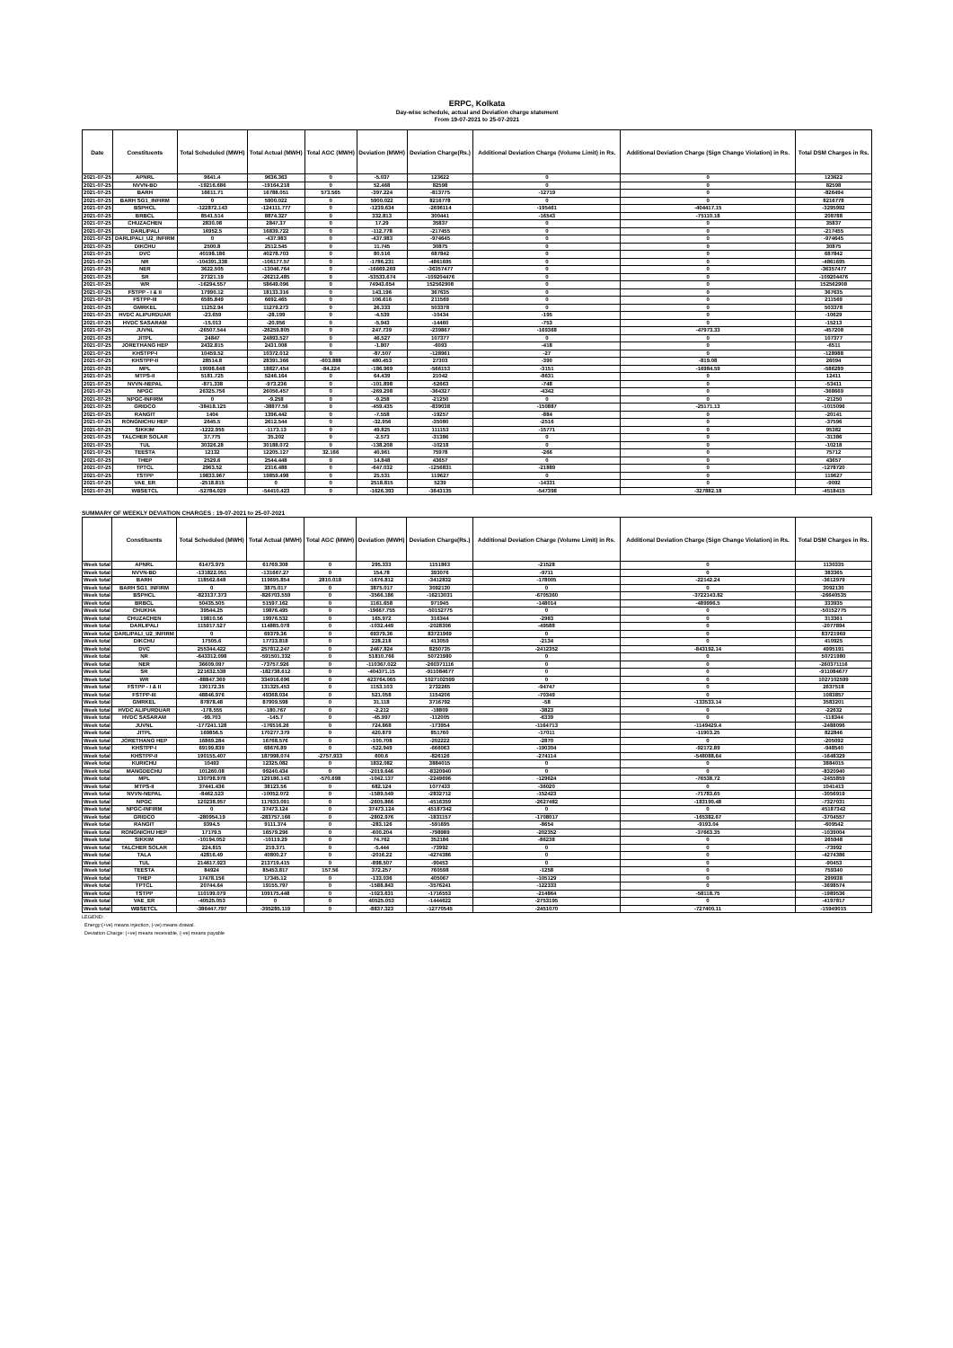ERPC, Kolkata
Day-wise schedule, actual and Deviation charge statement
From 19-07-2021 to 25-07-2021
| Date | Constituents | Total Scheduled (MWH) | Total Actual (MWH) | Total AGC (MWH) | Deviation (MWH) | Deviation Charge(Rs.) | Additional Deviation Charge (Volume Limit) in Rs. | Additional Deviation Charge (Sign Change Violation) in Rs. | Total DSM Charges in Rs. |
| --- | --- | --- | --- | --- | --- | --- | --- | --- | --- |
| 2021-07-25 | APNRL | 9641.4 | 9636.363 | 0 | -5.037 | 123622 | 0 | 0 | 123622 |
| 2021-07-25 | NVVN-BD | -19216.686 | -19164.218 | 0 | 52.468 | 82598 | 0 | 0 | 82598 |
| 2021-07-25 | BARH | 16611.71 | 16788.051 | 573.565 | -397.224 | -813775 | -12719 | 0 | -826494 |
| 2021-07-25 | BARH SG1_INFIRM | 0 | 5900.022 | 0 | 5900.022 | 8216778 | 0 | 0 | 8216778 |
| 2021-07-25 | BSPHCL | -122872.143 | -124111.777 | 0 | -1239.634 | -2696114 | -195461 | -404417.15 | -3295992 |
| 2021-07-25 | BRBCL | 8541.514 | 8874.327 | 0 | 332.813 | 300441 | -16543 | -75110.18 | 208788 |
| 2021-07-25 | CHUZACHEN | 2830.08 | 2847.37 | 0 | 17.29 | 35837 | 0 | 0 | 35837 |
| 2021-07-25 | DARLIPALI | 16952.5 | 16839.722 | 0 | -112.778 | -217455 | 0 | 0 | -217455 |
| 2021-07-25 | DARLIPALI_U2_INFIRM | 0 | -437.983 | 0 | -437.983 | -974645 | 0 | 0 | -974645 |
| 2021-07-25 | DIKCHU | 2500.8 | 2512.545 | 0 | 11.745 | 30875 | 0 | 0 | 30875 |
| 2021-07-25 | DVC | 40198.186 | 40278.703 | 0 | 80.516 | 687842 | 0 | 0 | 687842 |
| 2021-07-25 | NR | -104391.338 | -106177.57 | 0 | -1786.231 | -4861695 | 0 | 0 | -4861695 |
| 2021-07-25 | NER | 3622.505 | -13046.764 | 0 | -16669.269 | -36357477 | 0 | 0 | -36357477 |
| 2021-07-25 | SR | 27321.19 | -26212.485 | 0 | -53533.674 | -109204476 | 0 | 0 | -109204476 |
| 2021-07-25 | WR | -16294.557 | 58649.096 | 0 | 74943.654 | 152562908 | 0 | 0 | 152562908 |
| 2021-07-25 | FSTPP - I & II | 17990.12 | 18133.316 | 0 | 143.196 | 367635 | 0 | 0 | 367635 |
| 2021-07-25 | FSTPP-III | 6585.849 | 6692.465 | 0 | 106.616 | 211569 | 0 | 0 | 211569 |
| 2021-07-25 | GMRKEL | 11252.94 | 11279.273 | 0 | 26.333 | 503378 | 0 | 0 | 503378 |
| 2021-07-25 | HVDC ALIPURDUAR | -23.659 | -28.199 | 0 | -4.539 | -10434 | -195 | 0 | -10629 |
| 2021-07-25 | HVDC SASARAM | -15.013 | -20.956 | 0 | -5.943 | -14460 | -753 | 0 | -15213 |
| 2021-07-25 | JUVNL | -26507.544 | -26259.805 | 0 | 247.739 | -239867 | -169368 | -47973.33 | -457208 |
| 2021-07-25 | JITPL | 24847 | 24893.527 | 0 | 46.527 | 107377 | 0 | 0 | 107377 |
| 2021-07-25 | JORETHANG HEP | 2432.815 | 2431.008 | 0 | -1.807 | -6093 | -418 | 0 | -6511 |
| 2021-07-25 | KHSTPP-I | 10459.52 | 10372.012 | 0 | -87.507 | -128961 | -27 | 0 | -128988 |
| 2021-07-25 | KHSTPP-II | 28514.8 | 28391.366 | -603.888 | 480.453 | 27303 | -390 | -819.08 | 26094 |
| 2021-07-25 | MPL | 19098.648 | 18827.454 | -84.224 | -186.969 | -566153 | -3151 | -16984.59 | -586289 |
| 2021-07-25 | MTPS-II | 5181.725 | 5246.164 | 0 | 64.439 | 21042 | -8631 | 0 | 12411 |
| 2021-07-25 | NVVN-NEPAL | -871.338 | -973.236 | 0 | -101.898 | -52663 | -748 | 0 | -53411 |
| 2021-07-25 | NPGC | 26325.756 | 26056.457 | 0 | -269.298 | -364327 | -4342 | 0 | -368669 |
| 2021-07-25 | NPGC-INFIRM | 0 | -9.258 | 0 | -9.258 | -21250 | 0 | 0 | -21250 |
| 2021-07-25 | GRIDCO | -38418.125 | -38877.56 | 0 | -459.435 | -839038 | -150887 | -25171.13 | -1015096 |
| 2021-07-25 | RANGIT | 1404 | 1396.442 | 0 | -7.558 | -19257 | -884 | 0 | -20141 |
| 2021-07-25 | RONGNICHU HEP | 2645.5 | 2612.544 | 0 | -32.956 | -35080 | -2516 | 0 | -37596 |
| 2021-07-25 | SIKKIM | -1222.955 | -1173.13 | 0 | 49.825 | 111153 | -15771 | 0 | 95382 |
| 2021-07-25 | TALCHER SOLAR | 37.775 | 35.202 | 0 | -2.573 | -31386 | 0 | 0 | -31386 |
| 2021-07-25 | TUL | 30326.28 | 30188.072 | 0 | -138.208 | -10218 | 0 | 0 | -10218 |
| 2021-07-25 | TEESTA | 12132 | 12205.127 | 32.166 | 40.961 | 75978 | -266 | 0 | 75712 |
| 2021-07-25 | THEP | 2529.6 | 2544.448 | 0 | 14.848 | 43657 | 0 | 0 | 43657 |
| 2021-07-25 | TPTCL | 2963.52 | 2316.488 | 0 | -647.032 | -1256831 | -21889 | 0 | -1278720 |
| 2021-07-25 | TSTPP | 19833.967 | 19859.498 | 0 | 25.531 | 119627 | 0 | 0 | 119627 |
| 2021-07-25 | VAE_ER | -2518.815 | 0 | 0 | 2518.815 | 5239 | -14331 | 0 | -9092 |
| 2021-07-25 | WBSETCL | -52784.029 | -54410.423 | 0 | -1626.393 | -3643135 | -547398 | -327882.18 | -4518415 |
SUMMARY OF WEEKLY DEVIATION CHARGES : 19-07-2021 to 25-07-2021
| | Constituents | Total Scheduled (MWH) | Total Actual (MWH) | Total AGC (MWH) | Deviation (MWH) | Deviation Charge(Rs.) | Additional Deviation Charge (Volume Limit) in Rs. | Additional Deviation Charge (Sign Change Violation) in Rs. | Total DSM Charges in Rs. |
| --- | --- | --- | --- | --- | --- | --- | --- | --- | --- |
| Week total | APNRL | 61473.975 | 61769.308 | 0 | 295.333 | 1151863 | -21528 | 0 | 1130335 |
| Week total | NVVN-BD | -131822.051 | -131667.27 | 0 | 154.78 | 393076 | -9711 | 0 | 383365 |
| Week total | BARH | 118562.648 | 119695.854 | 2810.018 | -1676.812 | -3412832 | -178005 | -22142.24 | -3612979 |
| Week total | BARH SG1_INFIRM | 0 | 3875.017 | 0 | 3875.017 | 3092130 | 0 | 0 | 3092130 |
| Week total | BSPHCL | -823137.373 | -826703.559 | 0 | -3566.186 | -16213031 | -6705360 | -3722143.82 | -26640535 |
| Week total | BRBCL | 50435.505 | 51597.162 | 0 | 1161.658 | 971945 | -148014 | -489996.5 | 333935 |
| Week total | CHUKHA | 39544.25 | 19876.495 | 0 | -19667.755 | -50152775 | 0 | 0 | -50152775 |
| Week total | CHUZACHEN | 19810.56 | 19976.532 | 0 | 165.972 | 316344 | -2983 | 0 | 313361 |
| Week total | DARLIPALI | 115917.527 | 114885.078 | 0 | -1032.449 | -2028306 | -49588 | 0 | -2077894 |
| Week total | DARLIPALI_U2_INFIRM | 0 | 69379.36 | 0 | 69379.36 | 83721969 | 0 | 0 | 83721969 |
| Week total | DIKCHU | 17505.6 | 17733.818 | 0 | 228.218 | 413059 | -2134 | 0 | 410925 |
| Week total | DVC | 255344.422 | 257812.247 | 0 | 2467.824 | 8250735 | -2412352 | -843192.14 | 4995191 |
| Week total | NR | -643312.098 | -591501.332 | 0 | 51810.766 | 50721980 | 0 | 0 | 50721980 |
| Week total | NER | 36609.097 | -73757.926 | 0 | -110367.022 | -260371116 | 0 | 0 | -260371116 |
| Week total | SR | 221632.538 | -182738.612 | 0 | -404371.15 | -911084677 | 0 | 0 | -911084677 |
| Week total | WR | -88847.369 | 334916.696 | 0 | 423764.065 | 1027102599 | 0 | 0 | 1027102599 |
| Week total | FSTPP - I & II | 130172.35 | 131325.453 | 0 | 1153.103 | 2732265 | -94747 | 0 | 2637518 |
| Week total | FSTPP-III | 48846.976 | 49368.034 | 0 | 521.058 | 1154206 | -70349 | 0 | 1083857 |
| Week total | GMRKEL | 87878.48 | 87909.598 | 0 | 31.118 | 3716792 | -58 | -133533.14 | 3583201 |
| Week total | HVDC ALIPURDUAR | -178.555 | -180.767 | 0 | -2.212 | -18809 | -3823 | 0 | -22632 |
| Week total | HVDC SASARAM | -99.703 | -145.7 | 0 | -45.997 | -112005 | -6339 | 0 | -118344 |
| Week total | JUVNL | -177241.128 | -176516.26 | 0 | 724.868 | -173954 | -1164713 | -1149429.4 | -2488096 |
| Week total | JITPL | 169856.5 | 170277.379 | 0 | 420.879 | 851760 | -17011 | -11903.25 | 822846 |
| Week total | JORETHANG HEP | 16869.284 | 16768.576 | 0 | -100.708 | -202222 | -2870 | 0 | -205092 |
| Week total | KHSTPP-I | 69199.839 | 68676.89 | 0 | -522.949 | -666063 | -190304 | -92172.89 | -948540 |
| Week total | KHSTPP-II | 190155.407 | 187998.074 | -2757.933 | 600.6 | -826126 | -274114 | -548088.64 | -1648329 |
| Week total | KURICHU | 10493 | 12325.082 | 0 | 1832.082 | 3884015 | 0 | 0 | 3884015 |
| Week total | MANGDECHU | 101260.08 | 99240.434 | 0 | -2019.646 | -8320940 | 0 | 0 | -8320940 |
| Week total | MPL | 130798.978 | 129186.143 | -570.698 | -1042.137 | -2249696 | -129624 | -76538.72 | -2455859 |
| Week total | MTPS-II | 37441.436 | 38123.56 | 0 | 682.124 | 1077433 | -36020 | 0 | 1041413 |
| Week total | NVVN-NEPAL | -8462.523 | -10052.072 | 0 | -1589.549 | -2832712 | -152423 | -71783.65 | -3056919 |
| Week total | NPGC | 120238.957 | 117633.091 | 0 | -2605.866 | -4516359 | -2627482 | -183190.48 | -7327031 |
| Week total | NPGC-INFIRM | 0 | 37473.124 | 0 | 37473.124 | 45187342 | 0 | 0 | 45187342 |
| Week total | GRIDCO | -280954.19 | -283757.166 | 0 | -2802.976 | -1831157 | -1708017 | -165382.67 | -3704557 |
| Week total | RANGIT | 9394.5 | 9111.374 | 0 | -283.126 | -591695 | -8654 | -9193.04 | -609542 |
| Week total | RONGNICHU HEP | 17179.5 | 16579.296 | 0 | -600.204 | -798989 | -202352 | -37663.35 | -1039004 |
| Week total | SIKKIM | -10194.052 | -10119.29 | 0 | 74.762 | 352186 | -86238 | 0 | 265948 |
| Week total | TALCHER SOLAR | 224.815 | 219.371 | 0 | -5.444 | -73992 | 0 | 0 | -73992 |
| Week total | TALA | 42816.49 | 40800.27 | 0 | -2016.22 | -4274386 | 0 | 0 | -4274386 |
| Week total | TUL | 214617.923 | 213719.415 | 0 | -898.507 | -90453 | 0 | 0 | -90453 |
| Week total | TEESTA | 84924 | 85453.817 | 157.56 | 372.257 | 760598 | -1258 | 0 | 759340 |
| Week total | THEP | 17478.156 | 17345.12 | 0 | -133.036 | 405067 | -105129 | 0 | 299938 |
| Week total | TPTCL | 20744.64 | 19155.797 | 0 | -1588.843 | -3576241 | -122333 | 0 | -3698574 |
| Week total | TSTPP | 110199.079 | 109175.448 | 0 | -1023.631 | -1716553 | -214864 | -58118.75 | -1989536 |
| Week total | VAE_ER | -40525.053 | 0 | 0 | 40525.053 | -1444622 | -2753195 | 0 | -4197817 |
| Week total | WBSETCL | -386447.797 | -395285.119 | 0 | -8837.323 | -12770545 | -2451070 | -727400.11 | -15949015 |
LEGEND:
Energy:(+ve) means injection, (-ve) means drawal.
Deviation Charge: (+ve) means receivable, (-ve) means payable